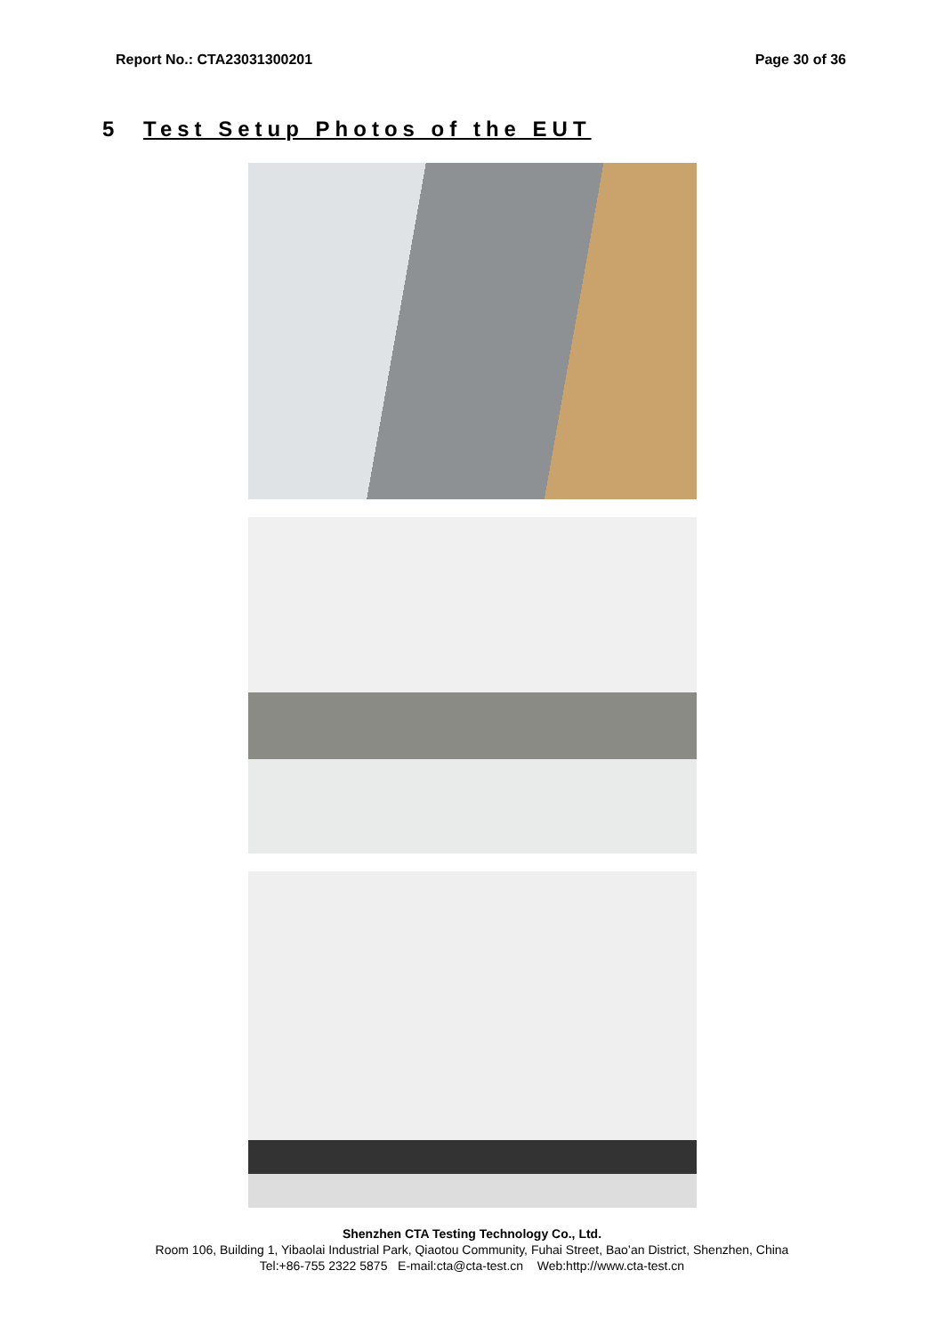Report No.: CTA23031300201 Page 30 of 36
5 Test Setup Photos of the EUT
Shenzhen CTA Testing Technology Co., Ltd.
Room 106, Building 1, Yibaolai Industrial Park, Qiaotou Community, Fuhai Street, Bao’an District, Shenzhen, China
Tel:+86-755 2322 5875 E-mail:cta@cta-test.cn Web:http://www.cta-test.cn